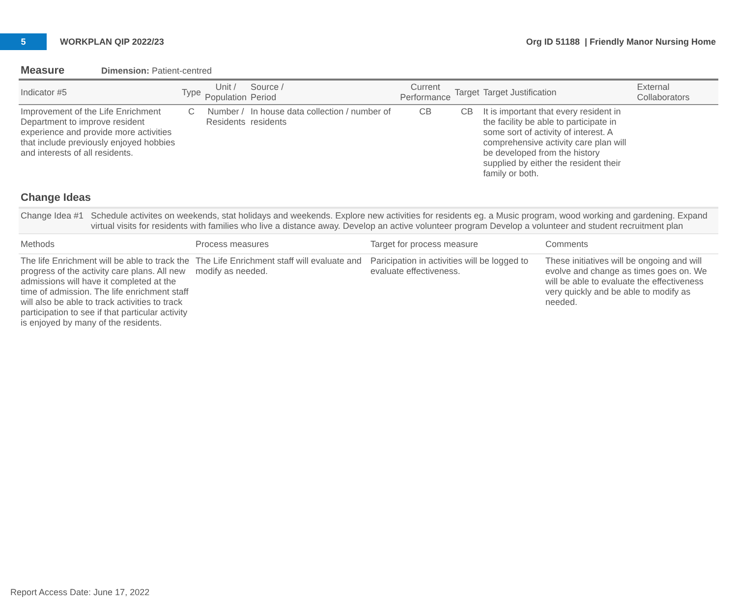5
WORKPLAN QIP 2022/23
Org ID 51188 | Friendly Manor Nursing Home
Measure Dimension: Patient-centred
| Indicator #5 | Type | Unit / Population | Source / Period | Current Performance | Target | Target Justification | External Collaborators |
| --- | --- | --- | --- | --- | --- | --- | --- |
| Improvement of the Life Enrichment Department to improve resident experience and provide more activities that include previously enjoyed hobbies and interests of all residents. | C | Number / Residents | In house data collection / number of residents | CB | CB | It is important that every resident in the facility be able to participate in some sort of activity of interest. A comprehensive activity care plan will be developed from the history supplied by either the resident their family or both. | |
Change Ideas
Change Idea #1 Schedule activites on weekends, stat holidays and weekends. Explore new activities for residents eg. a Music program, wood working and gardening. Expand virtual visits for residents with families who live a distance away. Develop an active volunteer program Develop a volunteer and student recruitment plan
| Methods | Process measures | Target for process measure | Comments |
| --- | --- | --- | --- |
| The life Enrichment will be able to track the progress of the activity care plans. All new admissions will have it completed at the time of admission. The life enrichment staff will also be able to track activities to track participation to see if that particular activity is enjoyed by many of the residents. | The Life Enrichment staff will evaluate and modify as needed. | Paricipation in activities will be logged to evaluate effectiveness. | These initiatives will be ongoing and will evolve and change as times goes on. We will be able to evaluate the effectiveness very quickly and be able to modify as needed. |
Report Access Date: June 17, 2022